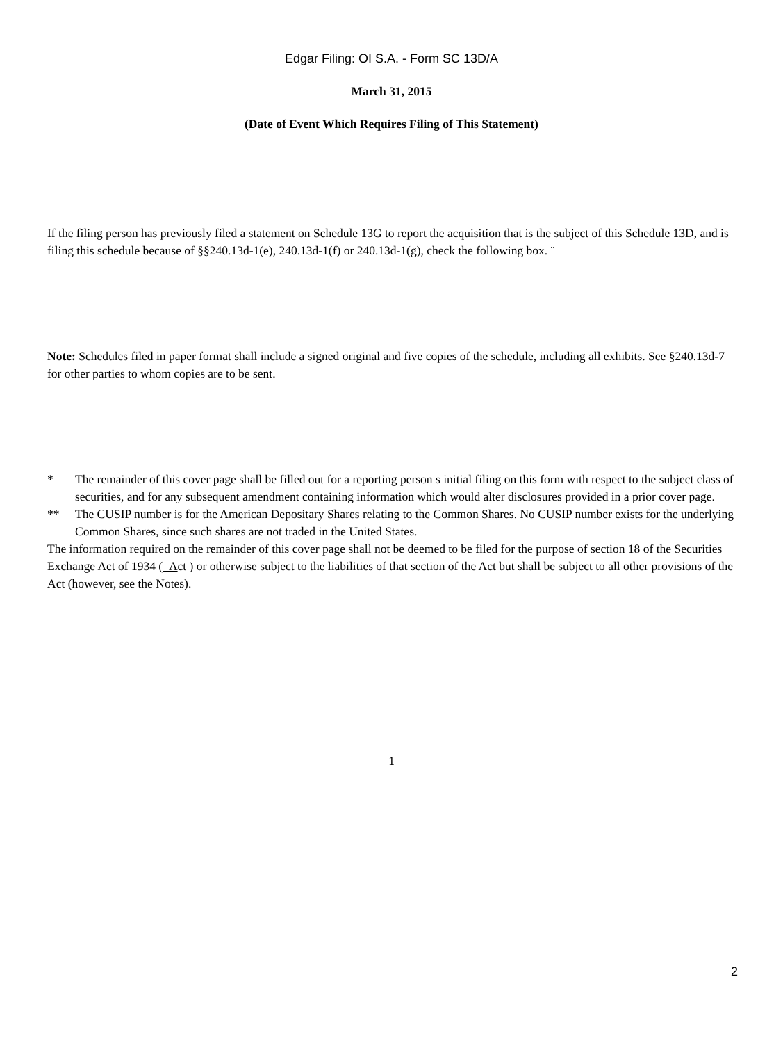Edgar Filing: OI S.A. - Form SC 13D/A
March 31, 2015
(Date of Event Which Requires Filing of This Statement)
If the filing person has previously filed a statement on Schedule 13G to report the acquisition that is the subject of this Schedule 13D, and is filing this schedule because of §§240.13d-1(e), 240.13d-1(f) or 240.13d-1(g), check the following box. ¨
Note: Schedules filed in paper format shall include a signed original and five copies of the schedule, including all exhibits. See §240.13d-7 for other parties to whom copies are to be sent.
* The remainder of this cover page shall be filled out for a reporting person s initial filing on this form with respect to the subject class of securities, and for any subsequent amendment containing information which would alter disclosures provided in a prior cover page.
** The CUSIP number is for the American Depositary Shares relating to the Common Shares. No CUSIP number exists for the underlying Common Shares, since such shares are not traded in the United States.
The information required on the remainder of this cover page shall not be deemed to be filed for the purpose of section 18 of the Securities Exchange Act of 1934 ( Act ) or otherwise subject to the liabilities of that section of the Act but shall be subject to all other provisions of the Act (however, see the Notes).
1
2